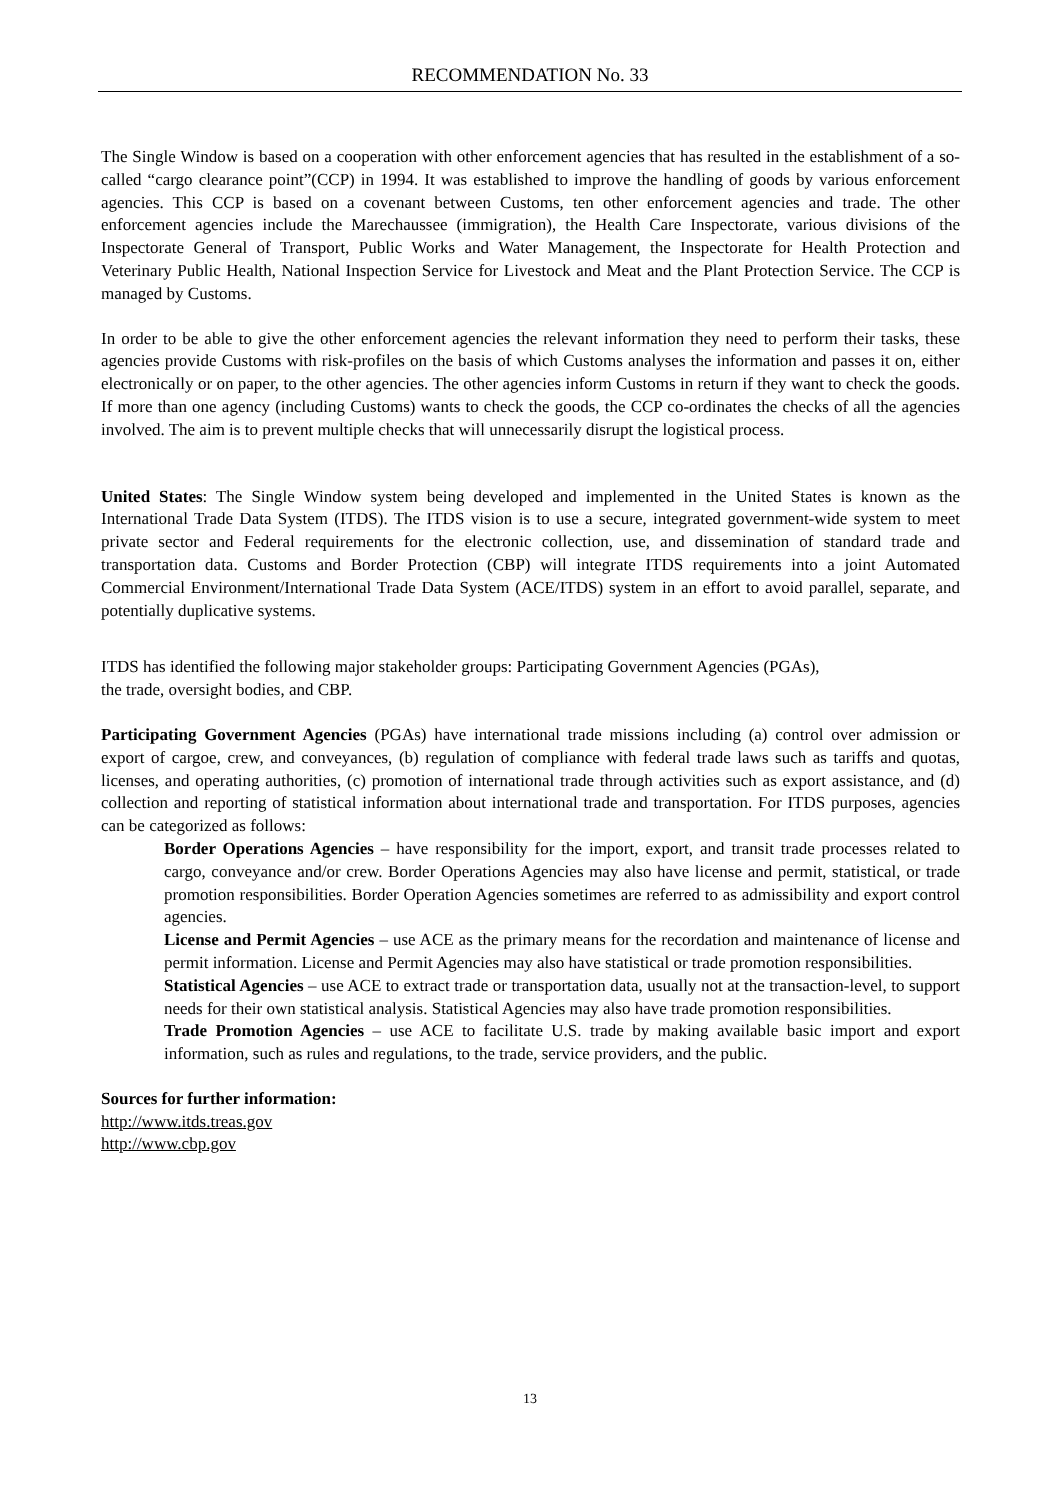RECOMMENDATION No. 33
The Single Window is based on a cooperation with other enforcement agencies that has resulted in the establishment of a so-called “cargo clearance point”(CCP) in 1994. It was established to improve the handling of goods by various enforcement agencies. This CCP is based on a covenant between Customs, ten other enforcement agencies and trade. The other enforcement agencies include the Marechaussee (immigration), the Health Care Inspectorate, various divisions of the Inspectorate General of Transport, Public Works and Water Management, the Inspectorate for Health Protection and Veterinary Public Health, National Inspection Service for Livestock and Meat and the Plant Protection Service. The CCP is managed by Customs.
In order to be able to give the other enforcement agencies the relevant information they need to perform their tasks, these agencies provide Customs with risk-profiles on the basis of which Customs analyses the information and passes it on, either electronically or on paper, to the other agencies. The other agencies inform Customs in return if they want to check the goods. If more than one agency (including Customs) wants to check the goods, the CCP co-ordinates the checks of all the agencies involved. The aim is to prevent multiple checks that will unnecessarily disrupt the logistical process.
United States: The Single Window system being developed and implemented in the United States is known as the International Trade Data System (ITDS). The ITDS vision is to use a secure, integrated government-wide system to meet private sector and Federal requirements for the electronic collection, use, and dissemination of standard trade and transportation data. Customs and Border Protection (CBP) will integrate ITDS requirements into a joint Automated Commercial Environment/International Trade Data System (ACE/ITDS) system in an effort to avoid parallel, separate, and potentially duplicative systems.
ITDS has identified the following major stakeholder groups: Participating Government Agencies (PGAs),
the trade, oversight bodies, and CBP.
Participating Government Agencies (PGAs) have international trade missions including (a) control over admission or export of cargoe, crew, and conveyances, (b) regulation of compliance with federal trade laws such as tariffs and quotas, licenses, and operating authorities, (c) promotion of international trade through activities such as export assistance, and (d) collection and reporting of statistical information about international trade and transportation. For ITDS purposes, agencies can be categorized as follows:
Border Operations Agencies – have responsibility for the import, export, and transit trade processes related to cargo, conveyance and/or crew. Border Operations Agencies may also have license and permit, statistical, or trade promotion responsibilities. Border Operation Agencies sometimes are referred to as admissibility and export control agencies.
License and Permit Agencies – use ACE as the primary means for the recordation and maintenance of license and permit information. License and Permit Agencies may also have statistical or trade promotion responsibilities.
Statistical Agencies – use ACE to extract trade or transportation data, usually not at the transaction-level, to support needs for their own statistical analysis. Statistical Agencies may also have trade promotion responsibilities.
Trade Promotion Agencies – use ACE to facilitate U.S. trade by making available basic import and export information, such as rules and regulations, to the trade, service providers, and the public.
Sources for further information:
http://www.itds.treas.gov
http://www.cbp.gov
13